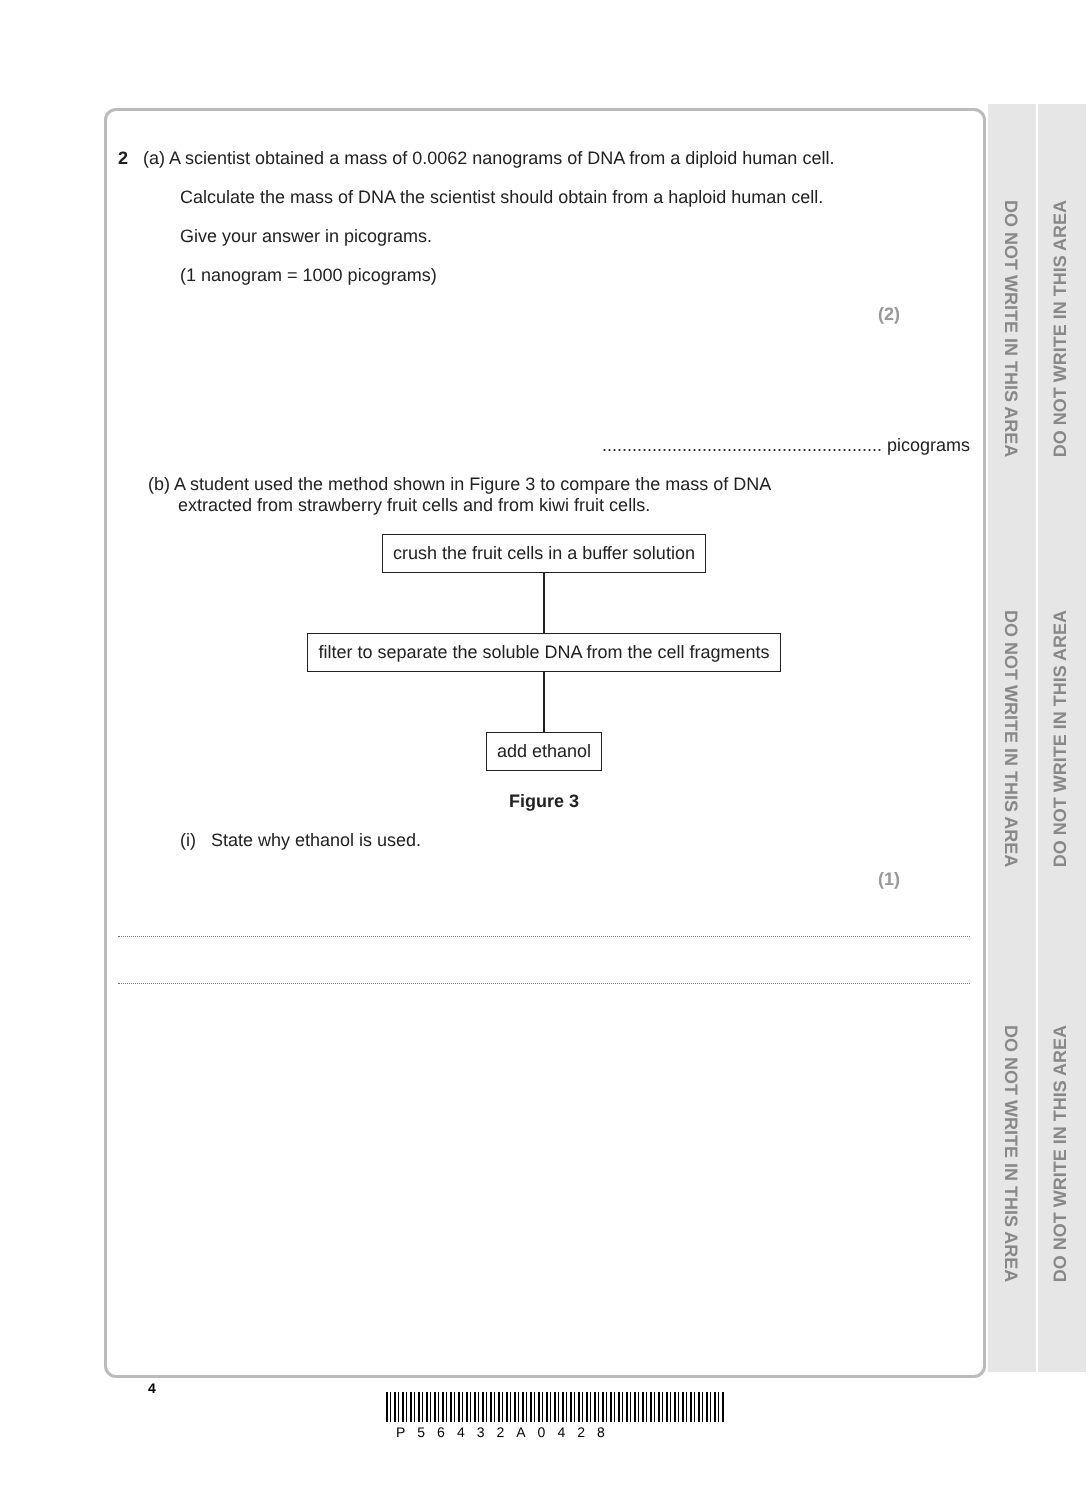DO NOT WRITE IN THIS AREA
DO NOT WRITE IN THIS AREA
DO NOT WRITE IN THIS AREA
DO NOT WRITE IN THIS AREA
DO NOT WRITE IN THIS AREA
DO NOT WRITE IN THIS AREA
2 (a) A scientist obtained a mass of 0.0062 nanograms of DNA from a diploid human cell.
Calculate the mass of DNA the scientist should obtain from a haploid human cell.
Give your answer in picograms.
(1 nanogram = 1000 picograms)
(2)
........................................................ picograms
(b) A student used the method shown in Figure 3 to compare the mass of DNA
extracted from strawberry fruit cells and from kiwi fruit cells.
crush the fruit cells in a buffer solution
filter to separate the soluble DNA from the cell fragments
add ethanol
Figure 3
(i) State why ethanol is used.
(1)
4
P56432A0428